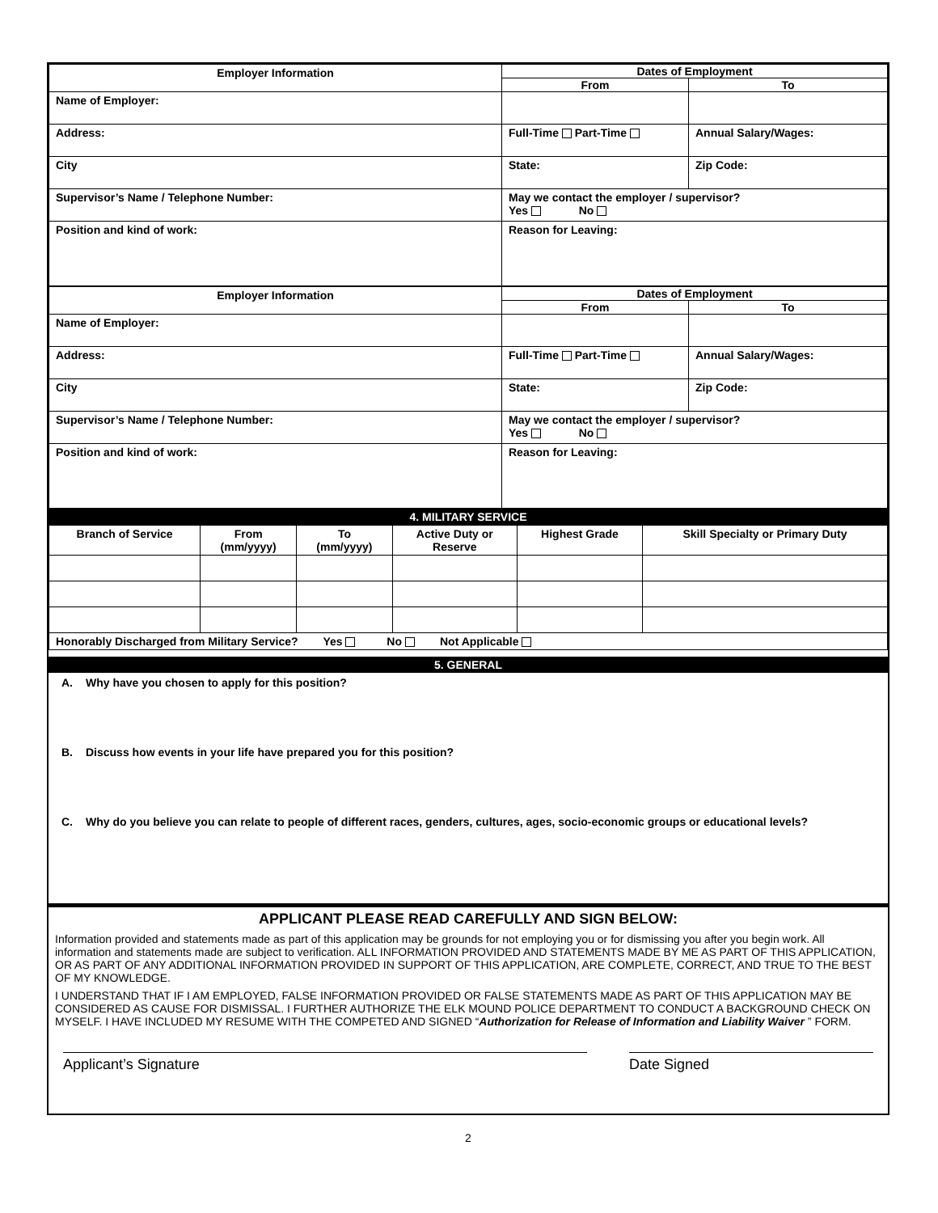| Employer Information | Dates of Employment | |
| --- | --- | --- |
| | From | To |
| Name of Employer: | | |
| Address: | Full-Time Part-Time | Annual Salary/Wages: |
| City | State: | Zip Code: |
| Supervisor’s Name / Telephone Number: | May we contact the employer / supervisor? Yes No | |
| Position and kind of work: | Reason for Leaving: | |
| Employer Information | Dates of Employment | |
| --- | --- | --- |
| | From | To |
| Name of Employer: | | |
| Address: | Full-Time Part-Time | Annual Salary/Wages: |
| City | State: | Zip Code: |
| Supervisor’s Name / Telephone Number: | May we contact the employer / supervisor? Yes No | |
| Position and kind of work: | Reason for Leaving: | |
4. MILITARY SERVICE
| Branch of Service | From (mm/yyyy) | To (mm/yyyy) | Active Duty or Reserve | Highest Grade | Skill Specialty or Primary Duty |
| --- | --- | --- | --- | --- | --- |
| Honorably Discharged from Military Service? Yes No Not Applicable | | | | | |
5. GENERAL
A. Why have you chosen to apply for this position?
B. Discuss how events in your life have prepared you for this position?
C. Why do you believe you can relate to people of different races, genders, cultures, ages, socio-economic groups or educational levels?
APPLICANT PLEASE READ CAREFULLY AND SIGN BELOW:
Information provided and statements made as part of this application may be grounds for not employing you or for dismissing you after you begin work. All information and statements made are subject to verification. ALL INFORMATION PROVIDED AND STATEMENTS MADE BY ME AS PART OF THIS APPLICATION, OR AS PART OF ANY ADDITIONAL INFORMATION PROVIDED IN SUPPORT OF THIS APPLICATION, ARE COMPLETE, CORRECT, AND TRUE TO THE BEST OF MY KNOWLEDGE.
I UNDERSTAND THAT IF I AM EMPLOYED, FALSE INFORMATION PROVIDED OR FALSE STATEMENTS MADE AS PART OF THIS APPLICATION MAY BE CONSIDERED AS CAUSE FOR DISMISSAL. I FURTHER AUTHORIZE THE ELK MOUND POLICE DEPARTMENT TO CONDUCT A BACKGROUND CHECK ON MYSELF. I HAVE INCLUDED MY RESUME WITH THE COMPETED AND SIGNED “Authorization for Release of Information and Liability Waiver ” FORM.
Applicant’s Signature Date Signed
2